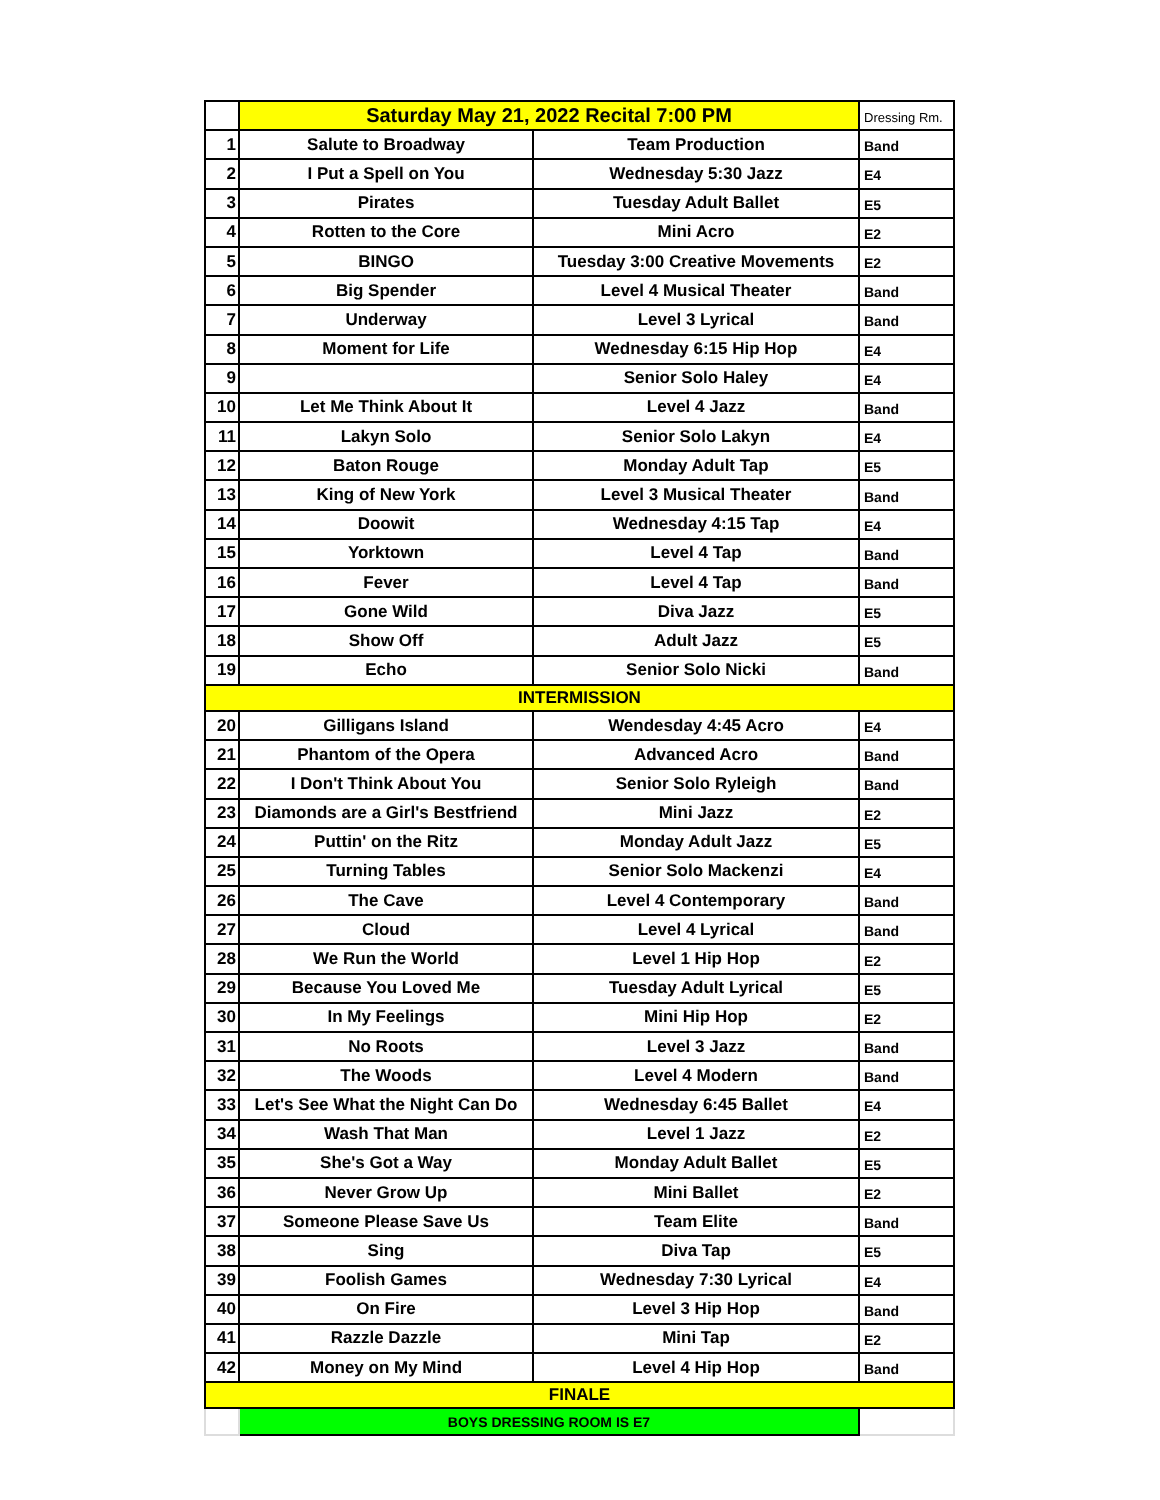| | Saturday May 21, 2022 Recital 7:00 PM | | Dressing Rm. |
| 1 | Salute to Broadway | Team Production | Band |
| 2 | I Put a Spell on You | Wednesday 5:30 Jazz | E4 |
| 3 | Pirates | Tuesday Adult Ballet | E5 |
| 4 | Rotten to the Core | Mini Acro | E2 |
| 5 | BINGO | Tuesday 3:00 Creative Movements | E2 |
| 6 | Big Spender | Level 4 Musical Theater | Band |
| 7 | Underway | Level 3 Lyrical | Band |
| 8 | Moment for Life | Wednesday 6:15 Hip Hop | E4 |
| 9 | | Senior Solo Haley | E4 |
| 10 | Let Me Think About It | Level 4 Jazz | Band |
| 11 | Lakyn Solo | Senior Solo Lakyn | E4 |
| 12 | Baton Rouge | Monday Adult Tap | E5 |
| 13 | King of New York | Level 3 Musical Theater | Band |
| 14 | Doowit | Wednesday 4:15 Tap | E4 |
| 15 | Yorktown | Level 4 Tap | Band |
| 16 | Fever | Level 4 Tap | Band |
| 17 | Gone Wild | Diva Jazz | E5 |
| 18 | Show Off | Adult Jazz | E5 |
| 19 | Echo | Senior Solo Nicki | Band |
| INTERMISSION | | | |
| 20 | Gilligans Island | Wendesday 4:45 Acro | E4 |
| 21 | Phantom of the Opera | Advanced Acro | Band |
| 22 | I Don't Think About You | Senior Solo Ryleigh | Band |
| 23 | Diamonds are a Girl's Bestfriend | Mini Jazz | E2 |
| 24 | Puttin' on the Ritz | Monday Adult Jazz | E5 |
| 25 | Turning Tables | Senior Solo Mackenzi | E4 |
| 26 | The Cave | Level 4 Contemporary | Band |
| 27 | Cloud | Level 4 Lyrical | Band |
| 28 | We Run the World | Level 1 Hip Hop | E2 |
| 29 | Because You Loved Me | Tuesday Adult Lyrical | E5 |
| 30 | In My Feelings | Mini Hip Hop | E2 |
| 31 | No Roots | Level 3 Jazz | Band |
| 32 | The Woods | Level 4 Modern | Band |
| 33 | Let's See What the Night Can Do | Wednesday 6:45 Ballet | E4 |
| 34 | Wash That Man | Level 1 Jazz | E2 |
| 35 | She's Got a Way | Monday Adult Ballet | E5 |
| 36 | Never Grow Up | Mini Ballet | E2 |
| 37 | Someone Please Save Us | Team Elite | Band |
| 38 | Sing | Diva Tap | E5 |
| 39 | Foolish Games | Wednesday 7:30 Lyrical | E4 |
| 40 | On Fire | Level 3 Hip Hop | Band |
| 41 | Razzle Dazzle | Mini Tap | E2 |
| 42 | Money on My Mind | Level 4 Hip Hop | Band |
| FINALE | | | |
| | BOYS DRESSING ROOM IS E7 | | |